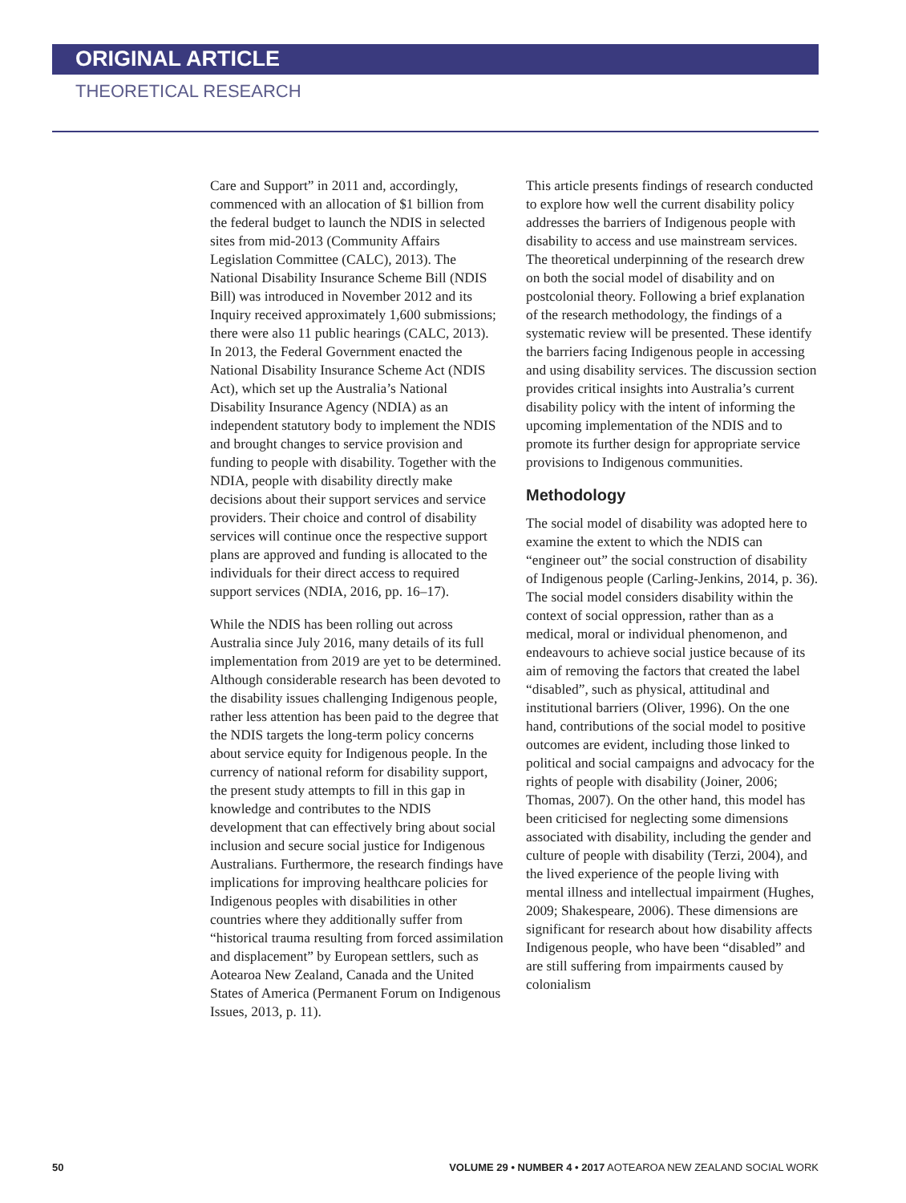ORIGINAL ARTICLE
THEORETICAL RESEARCH
Care and Support” in 2011 and, accordingly, commenced with an allocation of $1 billion from the federal budget to launch the NDIS in selected sites from mid-2013 (Community Affairs Legislation Committee (CALC), 2013). The National Disability Insurance Scheme Bill (NDIS Bill) was introduced in November 2012 and its Inquiry received approximately 1,600 submissions; there were also 11 public hearings (CALC, 2013). In 2013, the Federal Government enacted the National Disability Insurance Scheme Act (NDIS Act), which set up the Australia’s National Disability Insurance Agency (NDIA) as an independent statutory body to implement the NDIS and brought changes to service provision and funding to people with disability. Together with the NDIA, people with disability directly make decisions about their support services and service providers. Their choice and control of disability services will continue once the respective support plans are approved and funding is allocated to the individuals for their direct access to required support services (NDIA, 2016, pp. 16–17).
While the NDIS has been rolling out across Australia since July 2016, many details of its full implementation from 2019 are yet to be determined. Although considerable research has been devoted to the disability issues challenging Indigenous people, rather less attention has been paid to the degree that the NDIS targets the long-term policy concerns about service equity for Indigenous people. In the currency of national reform for disability support, the present study attempts to fill in this gap in knowledge and contributes to the NDIS development that can effectively bring about social inclusion and secure social justice for Indigenous Australians. Furthermore, the research findings have implications for improving healthcare policies for Indigenous peoples with disabilities in other countries where they additionally suffer from “historical trauma resulting from forced assimilation and displacement” by European settlers, such as Aotearoa New Zealand, Canada and the United States of America (Permanent Forum on Indigenous Issues, 2013, p. 11).
This article presents findings of research conducted to explore how well the current disability policy addresses the barriers of Indigenous people with disability to access and use mainstream services. The theoretical underpinning of the research drew on both the social model of disability and on postcolonial theory. Following a brief explanation of the research methodology, the findings of a systematic review will be presented. These identify the barriers facing Indigenous people in accessing and using disability services. The discussion section provides critical insights into Australia’s current disability policy with the intent of informing the upcoming implementation of the NDIS and to promote its further design for appropriate service provisions to Indigenous communities.
Methodology
The social model of disability was adopted here to examine the extent to which the NDIS can “engineer out” the social construction of disability of Indigenous people (Carling-Jenkins, 2014, p. 36). The social model considers disability within the context of social oppression, rather than as a medical, moral or individual phenomenon, and endeavours to achieve social justice because of its aim of removing the factors that created the label “disabled”, such as physical, attitudinal and institutional barriers (Oliver, 1996). On the one hand, contributions of the social model to positive outcomes are evident, including those linked to political and social campaigns and advocacy for the rights of people with disability (Joiner, 2006; Thomas, 2007). On the other hand, this model has been criticised for neglecting some dimensions associated with disability, including the gender and culture of people with disability (Terzi, 2004), and the lived experience of the people living with mental illness and intellectual impairment (Hughes, 2009; Shakespeare, 2006). These dimensions are significant for research about how disability affects Indigenous people, who have been “disabled” and are still suffering from impairments caused by colonialism
50 VOLUME 29 • NUMBER 4 • 2017 AOTEAROA NEW ZEALAND SOCIAL WORK